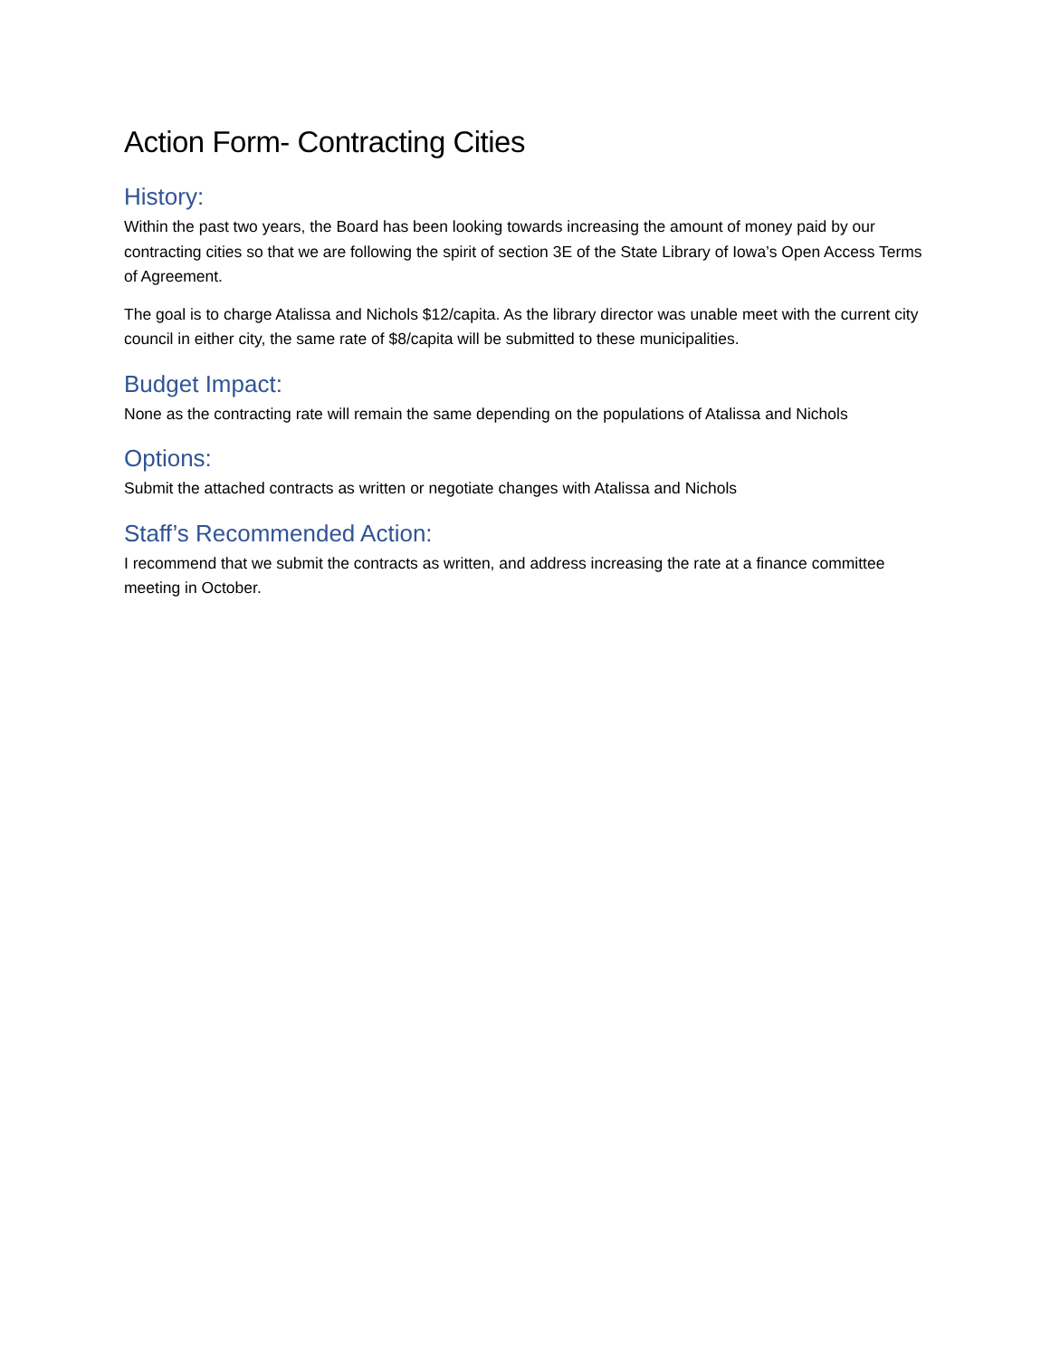Action Form- Contracting Cities
History:
Within the past two years, the Board has been looking towards increasing the amount of money paid by our contracting cities so that we are following the spirit of section 3E of the State Library of Iowa’s Open Access Terms of Agreement.
The goal is to charge Atalissa and Nichols $12/capita. As the library director was unable meet with the current city council in either city, the same rate of $8/capita will be submitted to these municipalities.
Budget Impact:
None as the contracting rate will remain the same depending on the populations of Atalissa and Nichols
Options:
Submit the attached contracts as written or negotiate changes with Atalissa and Nichols
Staff’s Recommended Action:
I recommend that we submit the contracts as written, and address increasing the rate at a finance committee meeting in October.